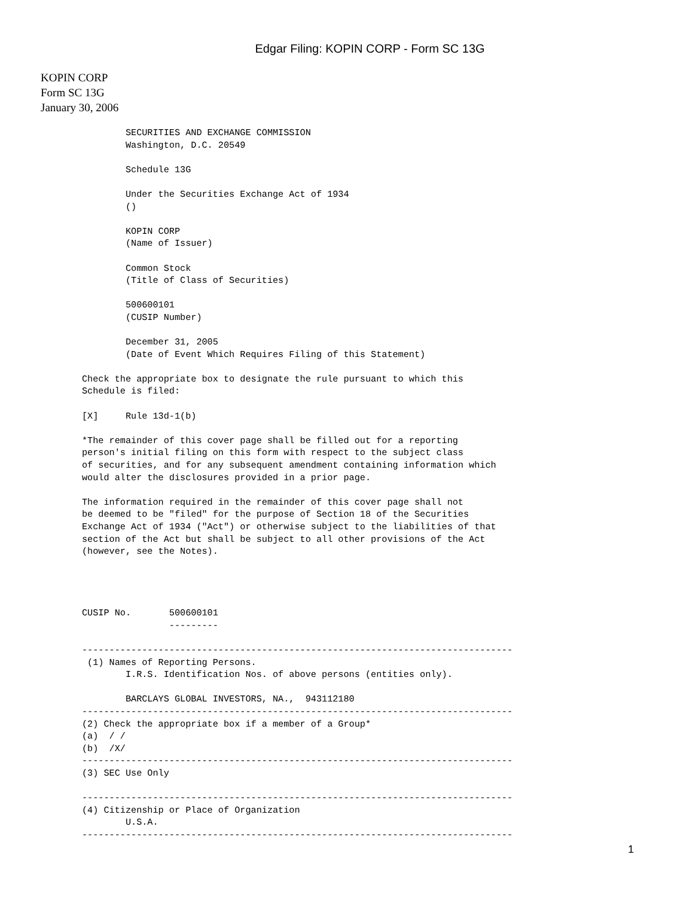Edgar Filing: KOPIN CORP - Form SC 13G
KOPIN CORP
Form SC 13G
January 30, 2006
        SECURITIES AND EXCHANGE COMMISSION
        Washington, D.C. 20549

        Schedule 13G

        Under the Securities Exchange Act of 1934
        ()

        KOPIN CORP
        (Name of Issuer)

        Common Stock
        (Title of Class of Securities)

        500600101
        (CUSIP Number)

        December 31, 2005
        (Date of Event Which Requires Filing of this Statement)

Check the appropriate box to designate the rule pursuant to which this
Schedule is filed:

[X]     Rule 13d-1(b)

*The remainder of this cover page shall be filled out for a reporting
person's initial filing on this form with respect to the subject class
of securities, and for any subsequent amendment containing information which
would alter the disclosures provided in a prior page.

The information required in the remainder of this cover page shall not
be deemed to be "filed" for the purpose of Section 18 of the Securities
Exchange Act of 1934 ("Act") or otherwise subject to the liabilities of that
section of the Act but shall be subject to all other provisions of the Act
(however, see the Notes).




CUSIP No.       500600101
                ---------

-------------------------------------------------------------------------------
 (1) Names of Reporting Persons.
        I.R.S. Identification Nos. of above persons (entities only).

        BARCLAYS GLOBAL INVESTORS, NA.,  943112180
-------------------------------------------------------------------------------
(2) Check the appropriate box if a member of a Group*
(a)  / /
(b)  /X/
-------------------------------------------------------------------------------
(3) SEC Use Only

-------------------------------------------------------------------------------
(4) Citizenship or Place of Organization
        U.S.A.
-------------------------------------------------------------------------------
1